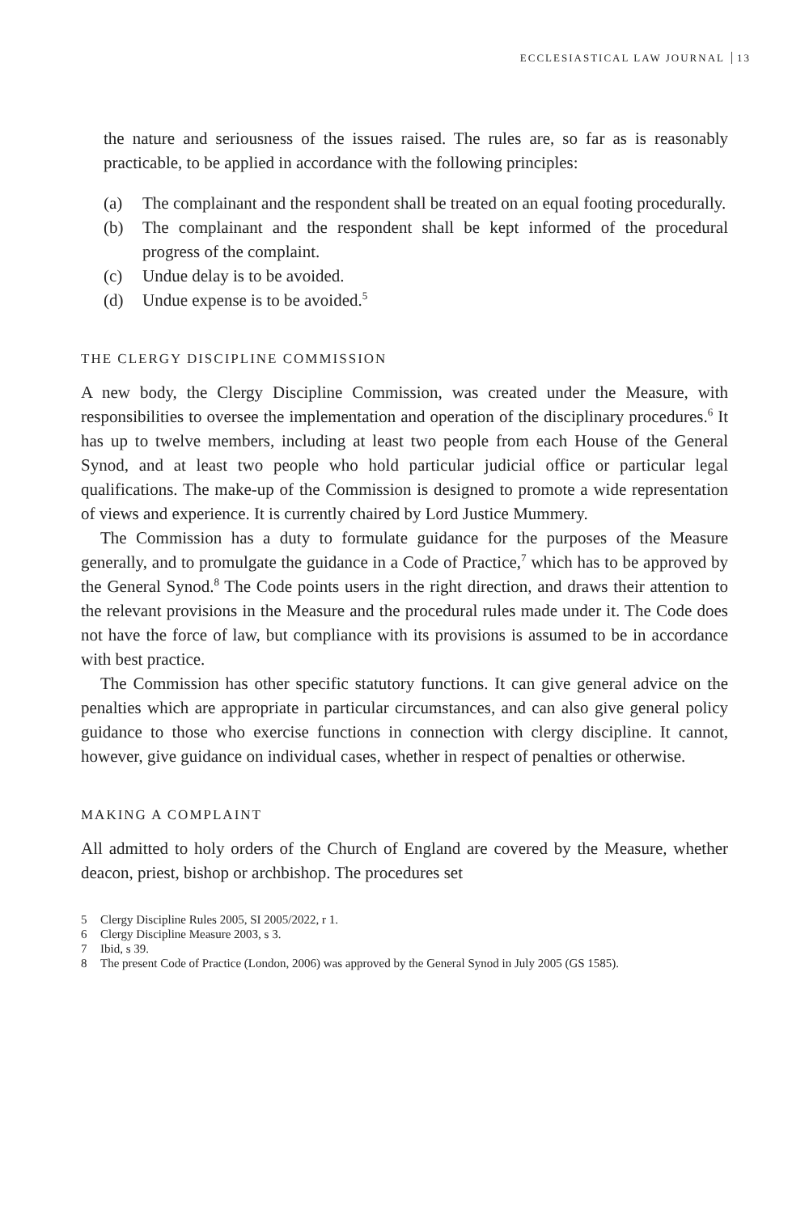ECCLESIASTICAL LAW JOURNAL 13
the nature and seriousness of the issues raised. The rules are, so far as is reasonably practicable, to be applied in accordance with the following principles:
(a) The complainant and the respondent shall be treated on an equal footing procedurally.
(b) The complainant and the respondent shall be kept informed of the procedural progress of the complaint.
(c) Undue delay is to be avoided.
(d) Undue expense is to be avoided.<sup>5</sup>
THE CLERGY DISCIPLINE COMMISSION
A new body, the Clergy Discipline Commission, was created under the Measure, with responsibilities to oversee the implementation and operation of the disciplinary procedures.<sup>6</sup> It has up to twelve members, including at least two people from each House of the General Synod, and at least two people who hold particular judicial office or particular legal qualifications. The make-up of the Commission is designed to promote a wide representation of views and experience. It is currently chaired by Lord Justice Mummery.
The Commission has a duty to formulate guidance for the purposes of the Measure generally, and to promulgate the guidance in a Code of Practice,<sup>7</sup> which has to be approved by the General Synod.<sup>8</sup> The Code points users in the right direction, and draws their attention to the relevant provisions in the Measure and the procedural rules made under it. The Code does not have the force of law, but compliance with its provisions is assumed to be in accordance with best practice.
The Commission has other specific statutory functions. It can give general advice on the penalties which are appropriate in particular circumstances, and can also give general policy guidance to those who exercise functions in connection with clergy discipline. It cannot, however, give guidance on individual cases, whether in respect of penalties or otherwise.
MAKING A COMPLAINT
All admitted to holy orders of the Church of England are covered by the Measure, whether deacon, priest, bishop or archbishop. The procedures set
5 Clergy Discipline Rules 2005, SI 2005/2022, r 1.
6 Clergy Discipline Measure 2003, s 3.
7 Ibid, s 39.
8 The present Code of Practice (London, 2006) was approved by the General Synod in July 2005 (GS 1585).